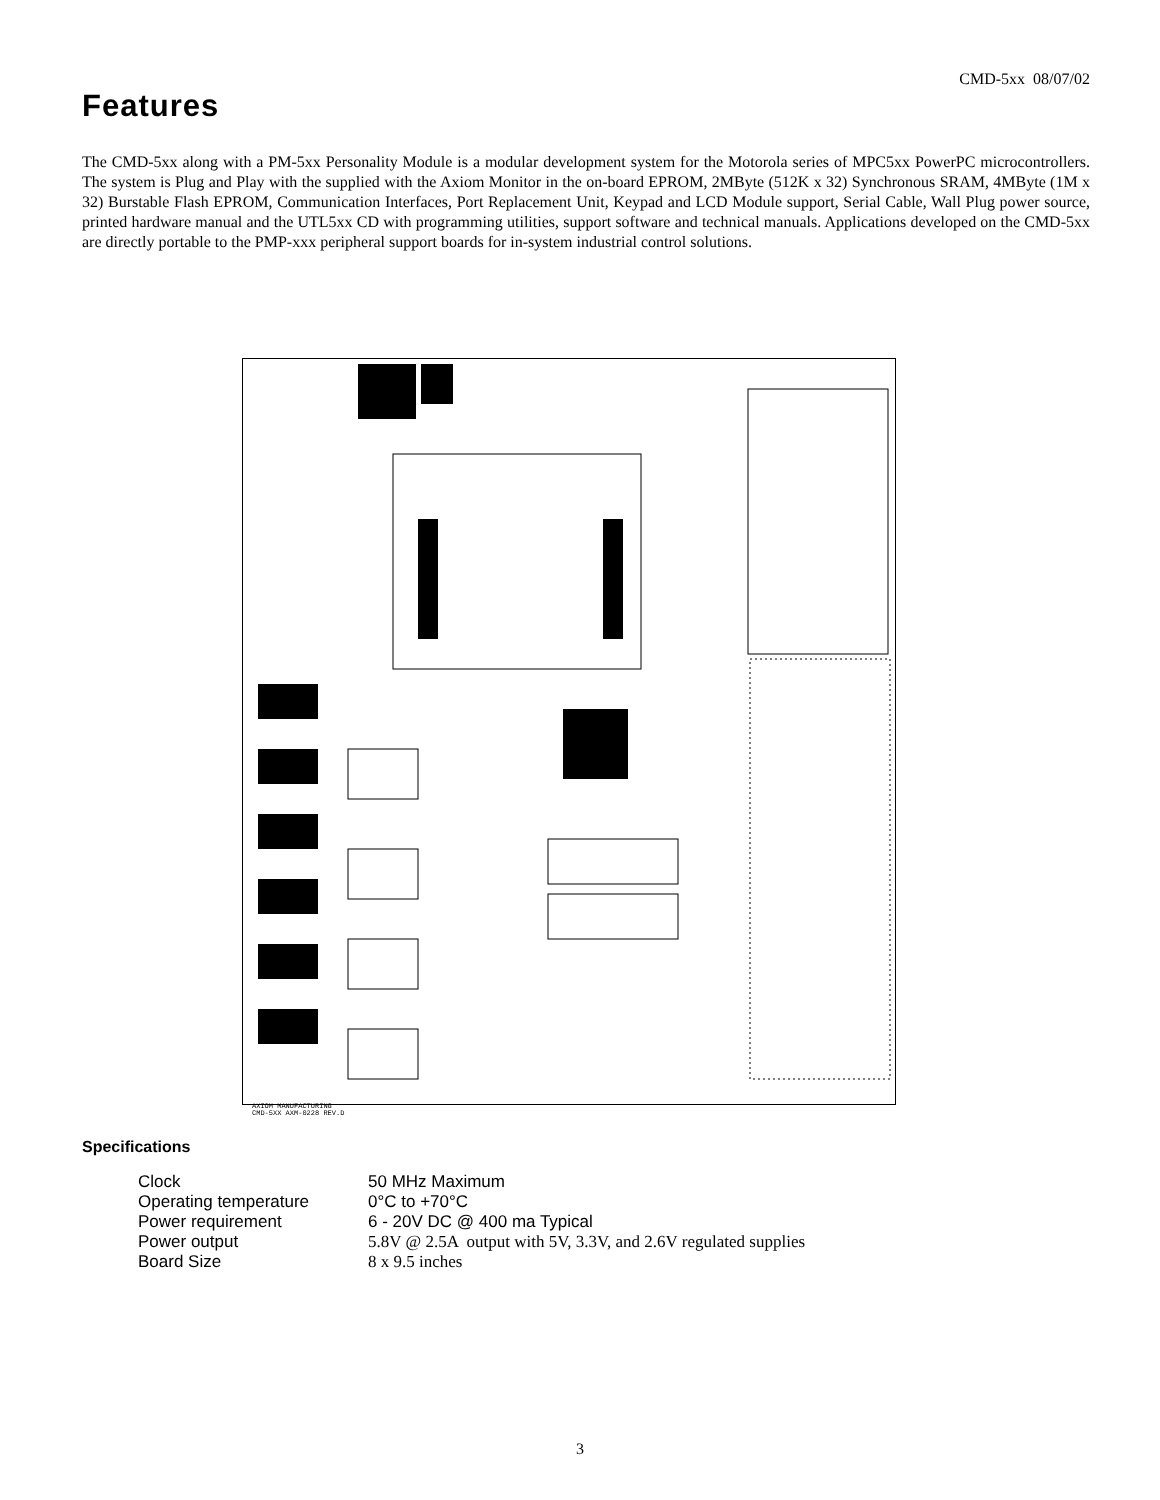CMD-5xx 08/07/02
Features
The CMD-5xx along with a PM-5xx Personality Module is a modular development system for the Motorola series of MPC5xx PowerPC microcontrollers. The system is Plug and Play with the supplied with the Axiom Monitor in the on-board EPROM, 2MByte (512K x 32) Synchronous SRAM, 4MByte (1M x 32) Burstable Flash EPROM, Communication Interfaces, Port Replacement Unit, Keypad and LCD Module support, Serial Cable, Wall Plug power source, printed hardware manual and the UTL5xx CD with programming utilities, support software and technical manuals. Applications developed on the CMD-5xx are directly portable to the PMP-xxx peripheral support boards for in-system industrial control solutions.
AXIOM MANUFACTURING
CMD-5XX AXM-0228 REV.D
Specifications
| Clock | 50 MHz Maximum |
| Operating temperature | 0°C to +70°C |
| Power requirement | 6 - 20V DC @ 400 ma Typical |
| Power output | 5.8V @ 2.5A output with 5V, 3.3V, and 2.6V regulated supplies |
| Board Size | 8 x 9.5 inches |
3